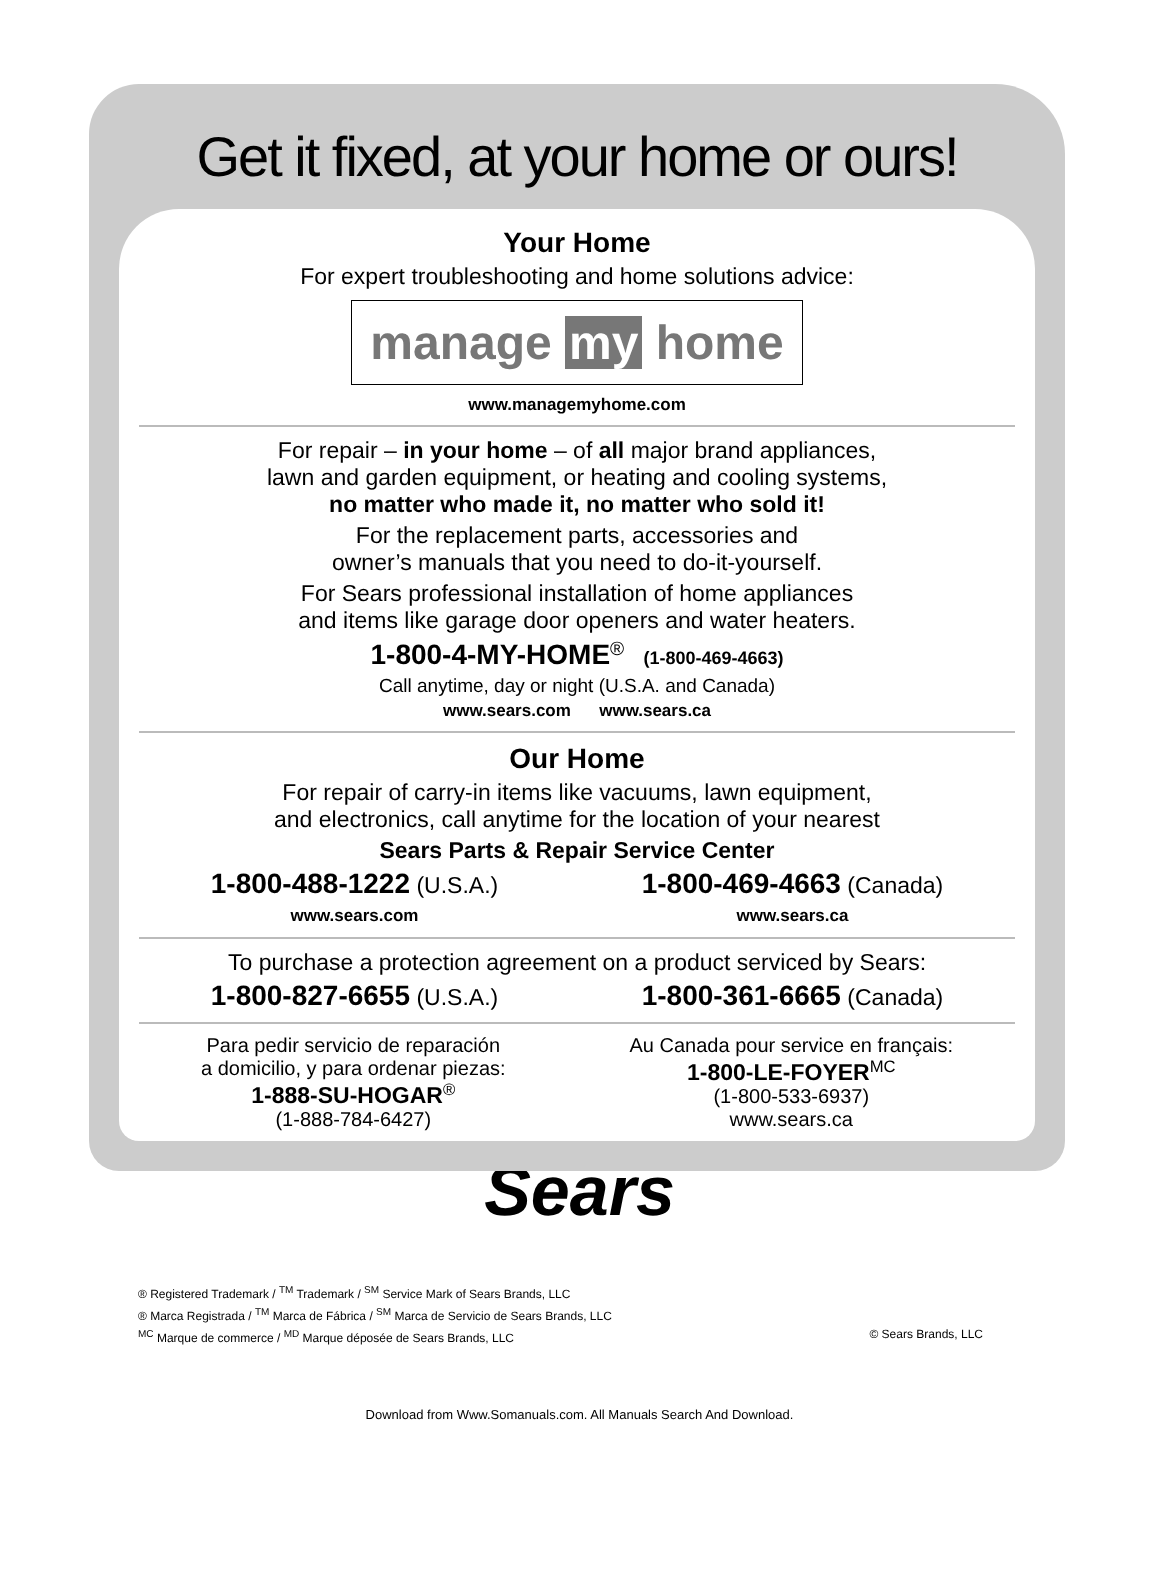Get it fixed, at your home or ours!
Your Home
For expert troubleshooting and home solutions advice:
manage my home
www.managemyhome.com
For repair – in your home – of all major brand appliances,
lawn and garden equipment, or heating and cooling systems,
no matter who made it, no matter who sold it!
For the replacement parts, accessories and
owner’s manuals that you need to do-it-yourself.
For Sears professional installation of home appliances
and items like garage door openers and water heaters.
1-800-4-MY-HOME<sup>®</sup> (1-800-469-4663)
Call anytime, day or night (U.S.A. and Canada)
www.sears.com www.sears.ca
Our Home
For repair of carry-in items like vacuums, lawn equipment,
and electronics, call anytime for the location of your nearest
Sears Parts & Repair Service Center
1-800-488-1222 (U.S.A.)
www.sears.com
1-800-469-4663 (Canada)
www.sears.ca
To purchase a protection agreement on a product serviced by Sears:
1-800-827-6655 (U.S.A.)
1-800-361-6665 (Canada)
Para pedir servicio de reparación
a domicilio, y para ordenar piezas:
1-888-SU-HOGAR<sup>®</sup>
(1-888-784-6427)
Au Canada pour service en français:
1-800-LE-FOYER<sup>MC</sup>
(1-800-533-6937)
www.sears.ca
Sears
® Registered Trademark / <sup>TM</sup> Trademark / <sup>SM</sup> Service Mark of Sears Brands, LLC
® Marca Registrada / <sup>TM</sup> Marca de Fábrica / <sup>SM</sup> Marca de Servicio de Sears Brands, LLC
<sup>MC</sup> Marque de commerce / <sup>MD</sup> Marque déposée de Sears Brands, LLC © Sears Brands, LLC
Download from Www.Somanuals.com. All Manuals Search And Download.